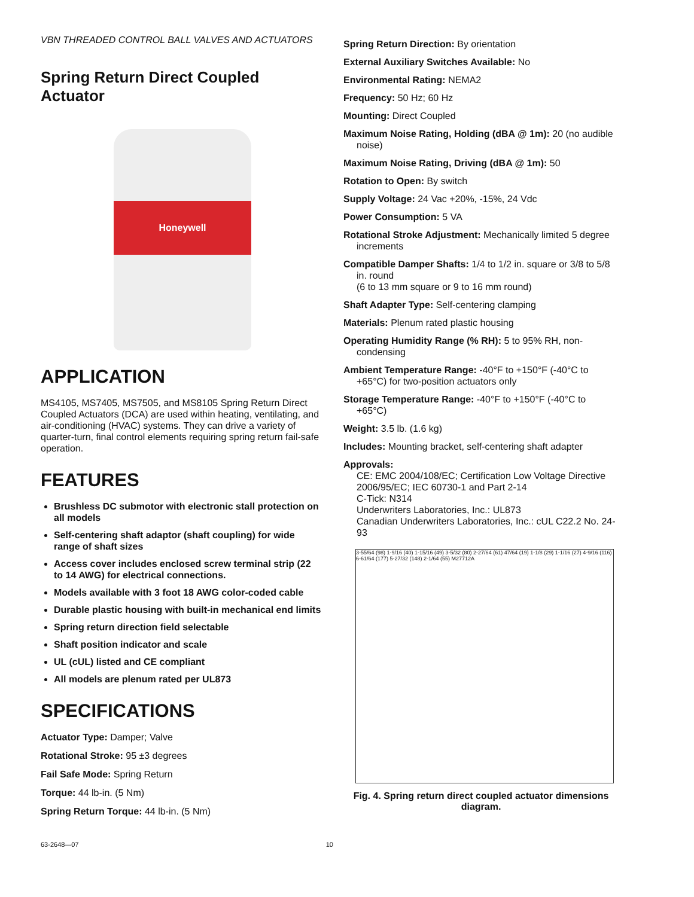VBN THREADED CONTROL BALL VALVES AND ACTUATORS
Spring Return Direct Coupled Actuator
Honeywell
APPLICATION
MS4105, MS7405, MS7505, and MS8105 Spring Return Direct Coupled Actuators (DCA) are used within heating, ventilating, and air-conditioning (HVAC) systems. They can drive a variety of quarter-turn, final control elements requiring spring return fail-safe operation.
FEATURES
Brushless DC submotor with electronic stall protection on all models
Self-centering shaft adaptor (shaft coupling) for wide range of shaft sizes
Access cover includes enclosed screw terminal strip (22 to 14 AWG) for electrical connections.
Models available with 3 foot 18 AWG color-coded cable
Durable plastic housing with built-in mechanical end limits
Spring return direction field selectable
Shaft position indicator and scale
UL (cUL) listed and CE compliant
All models are plenum rated per UL873
SPECIFICATIONS
Actuator Type: Damper; Valve
Rotational Stroke: 95 ±3 degrees
Fail Safe Mode: Spring Return
Torque: 44 lb-in. (5 Nm)
Spring Return Torque: 44 lb-in. (5 Nm)
Spring Return Direction: By orientation
External Auxiliary Switches Available: No
Environmental Rating: NEMA2
Frequency: 50 Hz; 60 Hz
Mounting: Direct Coupled
Maximum Noise Rating, Holding (dBA @ 1m): 20 (no audible noise)
Maximum Noise Rating, Driving (dBA @ 1m): 50
Rotation to Open: By switch
Supply Voltage: 24 Vac +20%, -15%, 24 Vdc
Power Consumption: 5 VA
Rotational Stroke Adjustment: Mechanically limited 5 degree increments
Compatible Damper Shafts: 1/4 to 1/2 in. square or 3/8 to 5/8 in. round
(6 to 13 mm square or 9 to 16 mm round)
Shaft Adapter Type: Self-centering clamping
Materials: Plenum rated plastic housing
Operating Humidity Range (% RH): 5 to 95% RH, non-condensing
Ambient Temperature Range: -40°F to +150°F (-40°C to +65°C) for two-position actuators only
Storage Temperature Range: -40°F to +150°F (-40°C to +65°C)
Weight: 3.5 lb. (1.6 kg)
Includes: Mounting bracket, self-centering shaft adapter
Approvals:
CE: EMC 2004/108/EC; Certification Low Voltage Directive 2006/95/EC; IEC 60730-1 and Part 2-14
C-Tick: N314
Underwriters Laboratories, Inc.: UL873
Canadian Underwriters Laboratories, Inc.: cUL C22.2 No. 24-93
3-55/64 (98) 1-9/16 (40) 1-15/16 (49) 3-5/32 (80) 2-27/64 (61) 47/64 (19) 1-1/8 (29) 1-1/16 (27) 4-9/16 (116) 6-61/64 (177) 5-27/32 (148) 2-1/64 (55) M27712A
Fig. 4. Spring return direct coupled actuator dimensions diagram.
63-2648—07 10